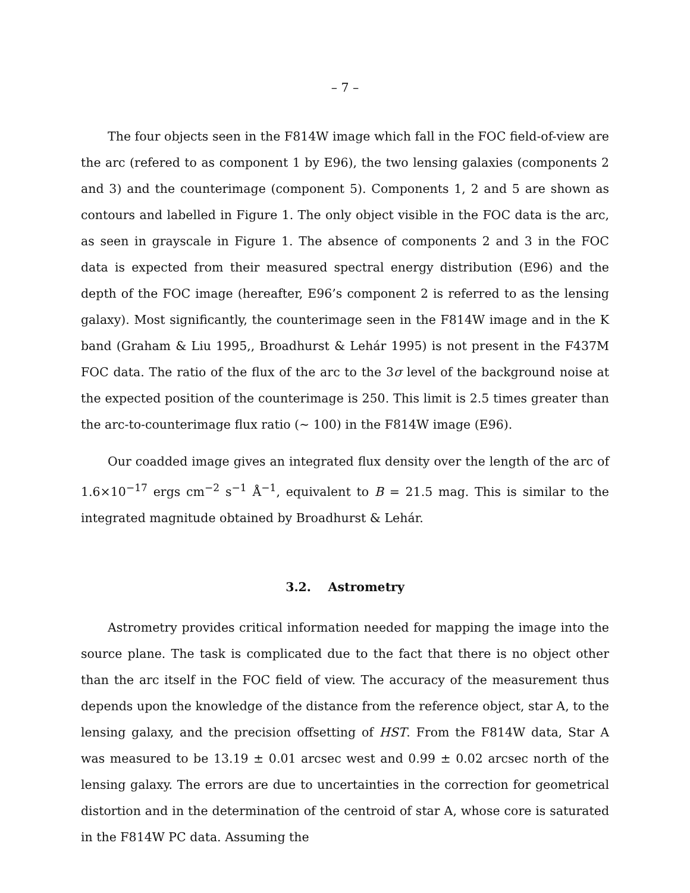– 7 –
The four objects seen in the F814W image which fall in the FOC field-of-view are the arc (refered to as component 1 by E96), the two lensing galaxies (components 2 and 3) and the counterimage (component 5). Components 1, 2 and 5 are shown as contours and labelled in Figure 1. The only object visible in the FOC data is the arc, as seen in grayscale in Figure 1. The absence of components 2 and 3 in the FOC data is expected from their measured spectral energy distribution (E96) and the depth of the FOC image (hereafter, E96’s component 2 is referred to as the lensing galaxy). Most significantly, the counterimage seen in the F814W image and in the K band (Graham & Liu 1995,, Broadhurst & Lehár 1995) is not present in the F437M FOC data. The ratio of the flux of the arc to the 3σ level of the background noise at the expected position of the counterimage is 250. This limit is 2.5 times greater than the arc-to-counterimage flux ratio (∼ 100) in the F814W image (E96).
Our coadded image gives an integrated flux density over the length of the arc of 1.6×10<sup>−17</sup> ergs cm<sup>−2</sup> s<sup>−1</sup> Å<sup>−1</sup>, equivalent to B = 21.5 mag. This is similar to the integrated magnitude obtained by Broadhurst & Lehár.
3.2. Astrometry
Astrometry provides critical information needed for mapping the image into the source plane. The task is complicated due to the fact that there is no object other than the arc itself in the FOC field of view. The accuracy of the measurement thus depends upon the knowledge of the distance from the reference object, star A, to the lensing galaxy, and the precision offsetting of HST. From the F814W data, Star A was measured to be 13.19 ± 0.01 arcsec west and 0.99 ± 0.02 arcsec north of the lensing galaxy. The errors are due to uncertainties in the correction for geometrical distortion and in the determination of the centroid of star A, whose core is saturated in the F814W PC data. Assuming the